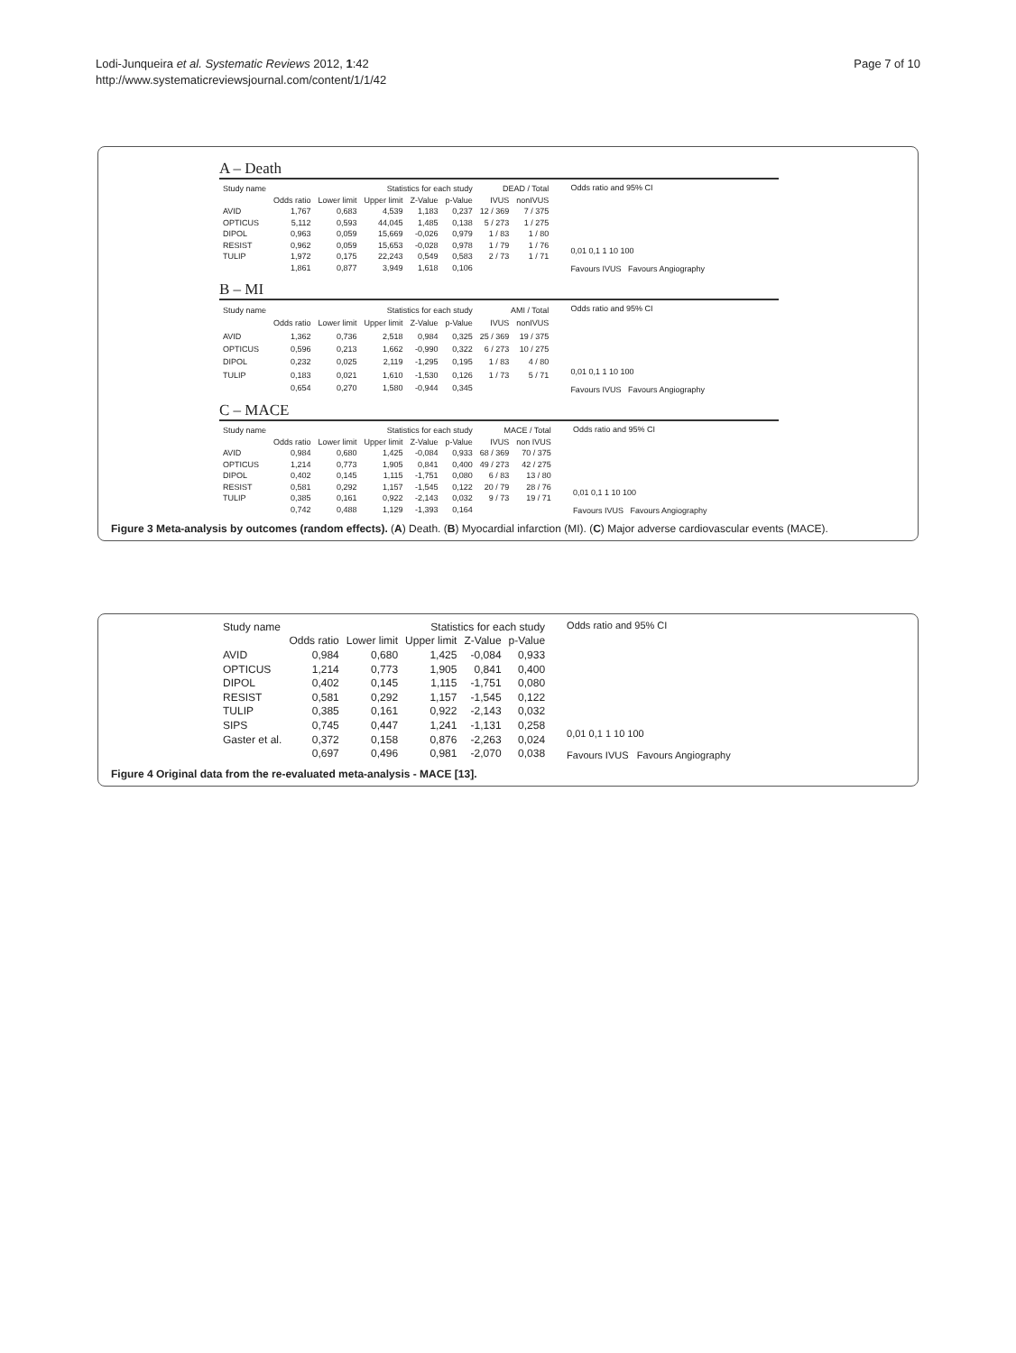Lodi-Junqueira et al. Systematic Reviews 2012, 1:42
http://www.systematicreviewsjournal.com/content/1/1/42
Page 7 of 10
A – Death
| Study name | Statistics for each study | | | | | DEAD / Total | |
| --- | --- | --- | --- | --- | --- | --- | --- |
| | Odds ratio | Lower limit | Upper limit | Z-Value | p-Value | IVUS | nonIVUS |
| AVID | 1,767 | 0,683 | 4,539 | 1,183 | 0,237 | 12 / 369 | 7 / 375 |
| OPTICUS | 5,112 | 0,593 | 44,045 | 1,485 | 0,138 | 5 / 273 | 1 / 275 |
| DIPOL | 0,963 | 0,059 | 15,669 | -0,026 | 0,979 | 1 / 83 | 1 / 80 |
| RESIST | 0,962 | 0,059 | 15,653 | -0,028 | 0,978 | 1 / 79 | 1 / 76 |
| TULIP | 1,972 | 0,175 | 22,243 | 0,549 | 0,583 | 2 / 73 | 1 / 71 |
| | 1,861 | 0,877 | 3,949 | 1,618 | 0,106 | | |
Odds ratio and 95% CI
0,01 0,1 1 10 100
Favours IVUS Favours Angiography
B – MI
| Study name | Statistics for each study | | | | | AMI / Total | |
| --- | --- | --- | --- | --- | --- | --- | --- |
| | Odds ratio | Lower limit | Upper limit | Z-Value | p-Value | IVUS | nonIVUS |
| AVID | 1,362 | 0,736 | 2,518 | 0,984 | 0,325 | 25 / 369 | 19 / 375 |
| OPTICUS | 0,596 | 0,213 | 1,662 | -0,990 | 0,322 | 6 / 273 | 10 / 275 |
| DIPOL | 0,232 | 0,025 | 2,119 | -1,295 | 0,195 | 1 / 83 | 4 / 80 |
| TULIP | 0,183 | 0,021 | 1,610 | -1,530 | 0,126 | 1 / 73 | 5 / 71 |
| | 0,654 | 0,270 | 1,580 | -0,944 | 0,345 | | |
Odds ratio and 95% CI
0,01 0,1 1 10 100
Favours IVUS Favours Angiography
C – MACE
| Study name | Statistics for each study | | | | | MACE / Total | |
| --- | --- | --- | --- | --- | --- | --- | --- |
| | Odds ratio | Lower limit | Upper limit | Z-Value | p-Value | IVUS | non IVUS |
| AVID | 0,984 | 0,680 | 1,425 | -0,084 | 0,933 | 68 / 369 | 70 / 375 |
| OPTICUS | 1,214 | 0,773 | 1,905 | 0,841 | 0,400 | 49 / 273 | 42 / 275 |
| DIPOL | 0,402 | 0,145 | 1,115 | -1,751 | 0,080 | 6 / 83 | 13 / 80 |
| RESIST | 0,581 | 0,292 | 1,157 | -1,545 | 0,122 | 20 / 79 | 28 / 76 |
| TULIP | 0,385 | 0,161 | 0,922 | -2,143 | 0,032 | 9 / 73 | 19 / 71 |
| | 0,742 | 0,488 | 1,129 | -1,393 | 0,164 | | |
Odds ratio and 95% CI
0,01 0,1 1 10 100
Favours IVUS Favours Angiography
Figure 3 Meta-analysis by outcomes (random effects). (A) Death. (B) Myocardial infarction (MI). (C) Major adverse cardiovascular events (MACE).
| Study name | Statistics for each study | | | | |
| --- | --- | --- | --- | --- | --- |
| | Odds ratio | Lower limit | Upper limit | Z-Value | p-Value |
| AVID | 0,984 | 0,680 | 1,425 | -0,084 | 0,933 |
| OPTICUS | 1,214 | 0,773 | 1,905 | 0,841 | 0,400 |
| DIPOL | 0,402 | 0,145 | 1,115 | -1,751 | 0,080 |
| RESIST | 0,581 | 0,292 | 1,157 | -1,545 | 0,122 |
| TULIP | 0,385 | 0,161 | 0,922 | -2,143 | 0,032 |
| SIPS | 0,745 | 0,447 | 1,241 | -1,131 | 0,258 |
| Gaster et al. | 0,372 | 0,158 | 0,876 | -2,263 | 0,024 |
| | 0,697 | 0,496 | 0,981 | -2,070 | 0,038 |
Odds ratio and 95% CI
0,01 0,1 1 10 100
Favours IVUS Favours Angiography
Figure 4 Original data from the re-evaluated meta-analysis - MACE [13].